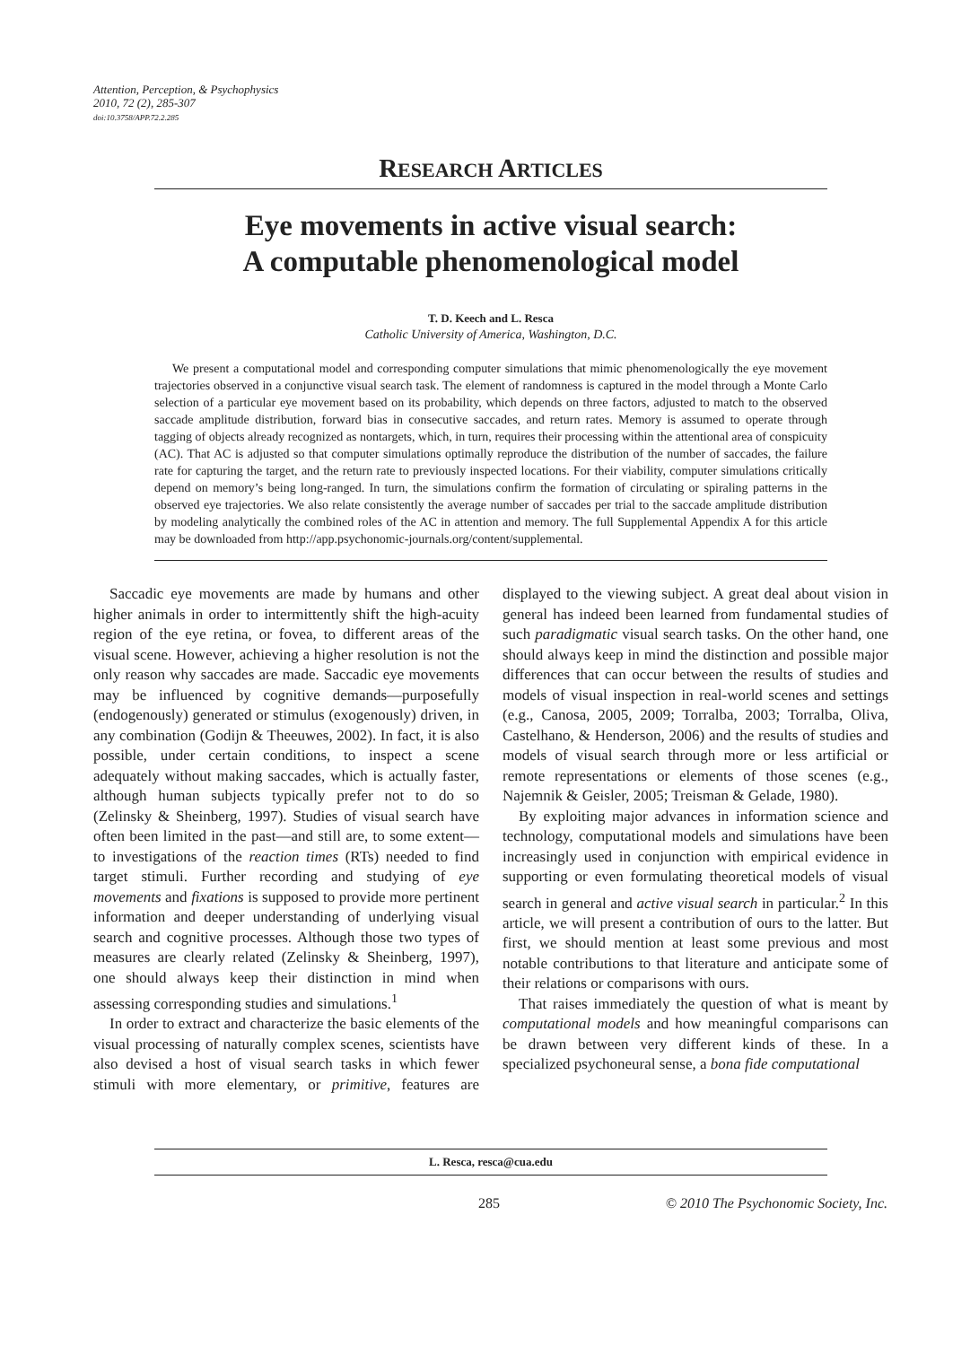Attention, Perception, & Psychophysics
2010, 72 (2), 285-307
doi:10.3758/APP.72.2.285
RESEARCH ARTICLES
Eye movements in active visual search:
A computable phenomenological model
T. D. Keech and L. Resca
Catholic University of America, Washington, D.C.
We present a computational model and corresponding computer simulations that mimic phenomenologically the eye movement trajectories observed in a conjunctive visual search task. The element of randomness is captured in the model through a Monte Carlo selection of a particular eye movement based on its probability, which depends on three factors, adjusted to match to the observed saccade amplitude distribution, forward bias in consecutive saccades, and return rates. Memory is assumed to operate through tagging of objects already recognized as nontargets, which, in turn, requires their processing within the attentional area of conspicuity (AC). That AC is adjusted so that computer simulations optimally reproduce the distribution of the number of saccades, the failure rate for capturing the target, and the return rate to previously inspected locations. For their viability, computer simulations critically depend on memory’s being long-ranged. In turn, the simulations confirm the formation of circulating or spiraling patterns in the observed eye trajectories. We also relate consistently the average number of saccades per trial to the saccade amplitude distribution by modeling analytically the combined roles of the AC in attention and memory. The full Supplemental Appendix A for this article may be downloaded from http://app.psychonomic-journals.org/content/supplemental.
Saccadic eye movements are made by humans and other higher animals in order to intermittently shift the high-acuity region of the eye retina, or fovea, to different areas of the visual scene. However, achieving a higher resolution is not the only reason why saccades are made. Saccadic eye movements may be influenced by cognitive demands—purposefully (endogenously) generated or stimulus (exogenously) driven, in any combination (Godijn & Theeuwes, 2002). In fact, it is also possible, under certain conditions, to inspect a scene adequately without making saccades, which is actually faster, although human subjects typically prefer not to do so (Zelinsky & Sheinberg, 1997). Studies of visual search have often been limited in the past—and still are, to some extent—to investigations of the reaction times (RTs) needed to find target stimuli. Further recording and studying of eye movements and fixations is supposed to provide more pertinent information and deeper understanding of underlying visual search and cognitive processes. Although those two types of measures are clearly related (Zelinsky & Sheinberg, 1997), one should always keep their distinction in mind when assessing corresponding studies and simulations.<sup>1</sup>
In order to extract and characterize the basic elements of the visual processing of naturally complex scenes, scientists have also devised a host of visual search tasks in which fewer stimuli with more elementary, or primitive, features are displayed to the viewing subject. A great deal about vision in general has indeed been learned from fundamental studies of such paradigmatic visual search tasks. On the other hand, one should always keep in mind the distinction and possible major differences that can occur between the results of studies and models of visual inspection in real-world scenes and settings (e.g., Canosa, 2005, 2009; Torralba, 2003; Torralba, Oliva, Castelhano, & Henderson, 2006) and the results of studies and models of visual search through more or less artificial or remote representations or elements of those scenes (e.g., Najemnik & Geisler, 2005; Treisman & Gelade, 1980).
By exploiting major advances in information science and technology, computational models and simulations have been increasingly used in conjunction with empirical evidence in supporting or even formulating theoretical models of visual search in general and active visual search in particular.<sup>2</sup> In this article, we will present a contribution of ours to the latter. But first, we should mention at least some previous and most notable contributions to that literature and anticipate some of their relations or comparisons with ours.
That raises immediately the question of what is meant by computational models and how meaningful comparisons can be drawn between very different kinds of these. In a specialized psychoneural sense, a bona fide computational
L. Resca, resca@cua.edu
285 © 2010 The Psychonomic Society, Inc.